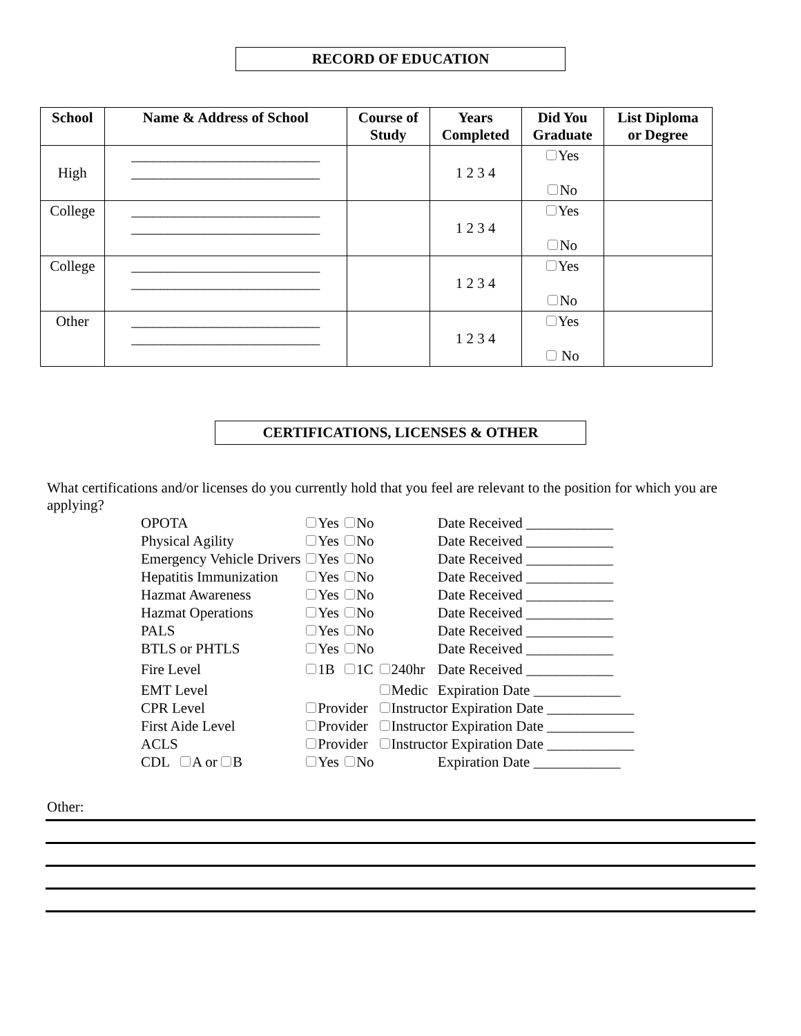RECORD OF EDUCATION
| School | Name & Address of School | Course of Study | Years Completed | Did You Graduate | List Diploma or Degree |
| --- | --- | --- | --- | --- | --- |
| High | __________________________ __________________________ | | 1 2 3 4 | Yes No | |
| College | __________________________ __________________________ | | 1 2 3 4 | Yes No | |
| College | __________________________ __________________________ | | 1 2 3 4 | Yes No | |
| Other | __________________________ __________________________ | | 1 2 3 4 | Yes No | |
CERTIFICATIONS, LICENSES & OTHER
What certifications and/or licenses do you currently hold that you feel are relevant to the position for which you are applying?
| OPOTA | Yes | No | | Date Received ____________ |
| Physical Agility | Yes | No | | Date Received ____________ |
| Emergency Vehicle Drivers | Yes | No | | Date Received ____________ |
| Hepatitis Immunization | Yes | No | | Date Received ____________ |
| Hazmat Awareness | Yes | No | | Date Received ____________ |
| Hazmat Operations | Yes | No | | Date Received ____________ |
| PALS | Yes | No | | Date Received ____________ |
| BTLS or PHTLS | Yes | No | | Date Received ____________ |
| Fire Level | 1B | 1C | 240hr | Date Received ____________ |
| EMT Level | | | Medic | Expiration Date ____________ |
| CPR Level | Provider | | Instructor Expiration Date ____________ | |
| First Aide Level | Provider | | Instructor Expiration Date ____________ | |
| ACLS | Provider | | Instructor Expiration Date ____________ | |
| CDL A or B | Yes | No | | Expiration Date ____________ |
Other: